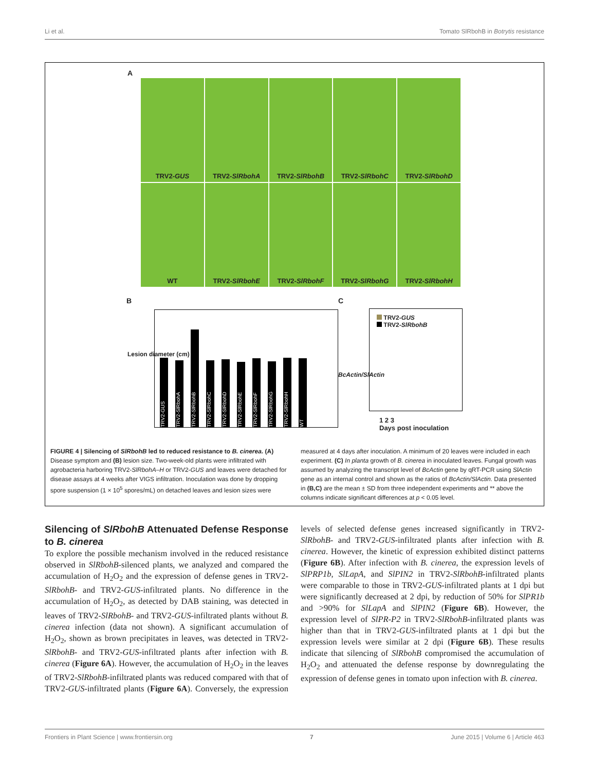Li et al. Tomato SlRbohB in Botrytis resistance
A
TRV2- GUS
TRV2- SlRbohA
TRV2- SlRbohB
TRV2- SlRbohC
TRV2- SlRbohD
WT
TRV2- SlRbohE
TRV2- SlRbohF
TRV2- SlRbohG
TRV2- SlRbohH
B C
TRV2-GUS
TRV2-SlRbohA
TRV2-SlRbohB
TRV2-SlRbohC
TRV2-SlRbohD
TRV2-SlRbohE
TRV2-SlRbohF
TRV2-SlRbohG
TRV2-SlRbohH
WT
Lesion diameter (cm)
TRV2-GUS
TRV2-SlRbohB
BcActin/SlActin
1 2 3
Days post inoculation
FIGURE 4 | Silencing of SlRbohB led to reduced resistance to B. cinerea. (A) Disease symptom and (B) lesion size. Two-week-old plants were infiltrated with agrobacteria harboring TRV2-SlRbohA–H or TRV2-GUS and leaves were detached for disease assays at 4 weeks after VIGS infiltration. Inoculation was done by dropping spore suspension (1 × 10<sup>5</sup> spores/mL) on detached leaves and lesion sizes were measured at 4 days after inoculation. A minimum of 20 leaves were included in each experiment. (C) In planta growth of B. cinerea in inoculated leaves. Fungal growth was assumed by analyzing the transcript level of BcActin gene by qRT-PCR using SlActin gene as an internal control and shown as the ratios of BcActin/SlActin. Data presented in (B,C) are the mean ± SD from three independent experiments and ** above the columns indicate significant differences at p < 0.05 level.
Silencing of SlRbohB Attenuated Defense Response to B. cinerea
To explore the possible mechanism involved in the reduced resistance observed in SlRbohB-silenced plants, we analyzed and compared the accumulation of H<sub>2</sub>O<sub>2</sub> and the expression of defense genes in TRV2-SlRbohB- and TRV2-GUS-infiltrated plants. No difference in the accumulation of H<sub>2</sub>O<sub>2</sub>, as detected by DAB staining, was detected in leaves of TRV2-SlRbohB- and TRV2-GUS-infiltrated plants without B. cinerea infection (data not shown). A significant accumulation of H<sub>2</sub>O<sub>2</sub>, shown as brown precipitates in leaves, was detected in TRV2-SlRbohB- and TRV2-GUS-infiltrated plants after infection with B. cinerea (Figure 6A). However, the accumulation of H<sub>2</sub>O<sub>2</sub> in the leaves of TRV2-SlRbohB-infiltrated plants was reduced compared with that of TRV2-GUS-infiltrated plants (Figure 6A). Conversely, the expression levels of selected defense genes increased significantly in TRV2-SlRbohB- and TRV2-GUS-infiltrated plants after infection with B. cinerea. However, the kinetic of expression exhibited distinct patterns (Figure 6B). After infection with B. cinerea, the expression levels of SlPRP1b, SlLapA, and SlPIN2 in TRV2-SlRbohB-infiltrated plants were comparable to those in TRV2-GUS-infiltrated plants at 1 dpi but were significantly decreased at 2 dpi, by reduction of 50% for SlPR1b and >90% for SlLapA and SlPIN2 (Figure 6B). However, the expression level of SlPR-P2 in TRV2-SlRbohB-infiltrated plants was higher than that in TRV2-GUS-infiltrated plants at 1 dpi but the expression levels were similar at 2 dpi (Figure 6B). These results indicate that silencing of SlRbohB compromised the accumulation of H<sub>2</sub>O<sub>2</sub> and attenuated the defense response by downregulating the expression of defense genes in tomato upon infection with B. cinerea.
Frontiers in Plant Science | www.frontiersin.org 7 June 2015 | Volume 6 | Article 463